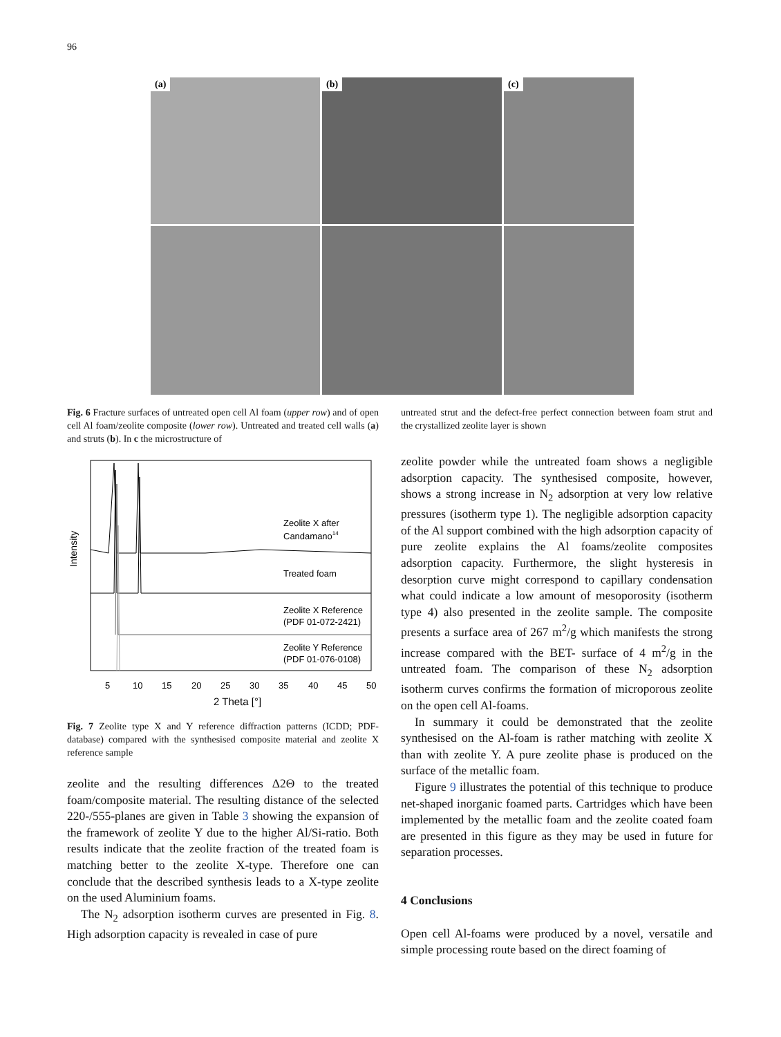96
(a)
(b)
(c)
Fig. 6 Fracture surfaces of untreated open cell Al foam (upper row) and of open cell Al foam/zeolite composite (lower row). Untreated and treated cell walls (a) and struts (b). In c the microstructure of
untreated strut and the defect-free perfect connection between foam strut and the crystallized zeolite layer is shown
Intensity
Zeolite X after
Candamano14
Treated foam
Zeolite X Reference
(PDF 01-072-2421)
Zeolite Y Reference
(PDF 01-076-0108)
5
10
15
20
25
30
35
40
45
50
2 Theta [°]
Fig. 7 Zeolite type X and Y reference diffraction patterns (ICDD; PDF-database) compared with the synthesised composite material and zeolite X reference sample
zeolite and the resulting differences Δ2Θ to the treated foam/composite material. The resulting distance of the selected 220-/555-planes are given in Table 3 showing the expansion of the framework of zeolite Y due to the higher Al/Si-ratio. Both results indicate that the zeolite fraction of the treated foam is matching better to the zeolite X-type. Therefore one can conclude that the described synthesis leads to a X-type zeolite on the used Aluminium foams.
The N<sub>2</sub> adsorption isotherm curves are presented in Fig. 8. High adsorption capacity is revealed in case of pure
zeolite powder while the untreated foam shows a negligible adsorption capacity. The synthesised composite, however, shows a strong increase in N<sub>2</sub> adsorption at very low relative pressures (isotherm type 1). The negligible adsorption capacity of the Al support combined with the high adsorption capacity of pure zeolite explains the Al foams/zeolite composites adsorption capacity. Furthermore, the slight hysteresis in desorption curve might correspond to capillary condensation what could indicate a low amount of mesoporosity (isotherm type 4) also presented in the zeolite sample. The composite presents a surface area of 267 m<sup>2</sup>/g which manifests the strong increase compared with the BET- surface of 4 m<sup>2</sup>/g in the untreated foam. The comparison of these N<sub>2</sub> adsorption isotherm curves confirms the formation of microporous zeolite on the open cell Al-foams.
In summary it could be demonstrated that the zeolite synthesised on the Al-foam is rather matching with zeolite X than with zeolite Y. A pure zeolite phase is produced on the surface of the metallic foam.
Figure 9 illustrates the potential of this technique to produce net-shaped inorganic foamed parts. Cartridges which have been implemented by the metallic foam and the zeolite coated foam are presented in this figure as they may be used in future for separation processes.
4 Conclusions
Open cell Al-foams were produced by a novel, versatile and simple processing route based on the direct foaming of